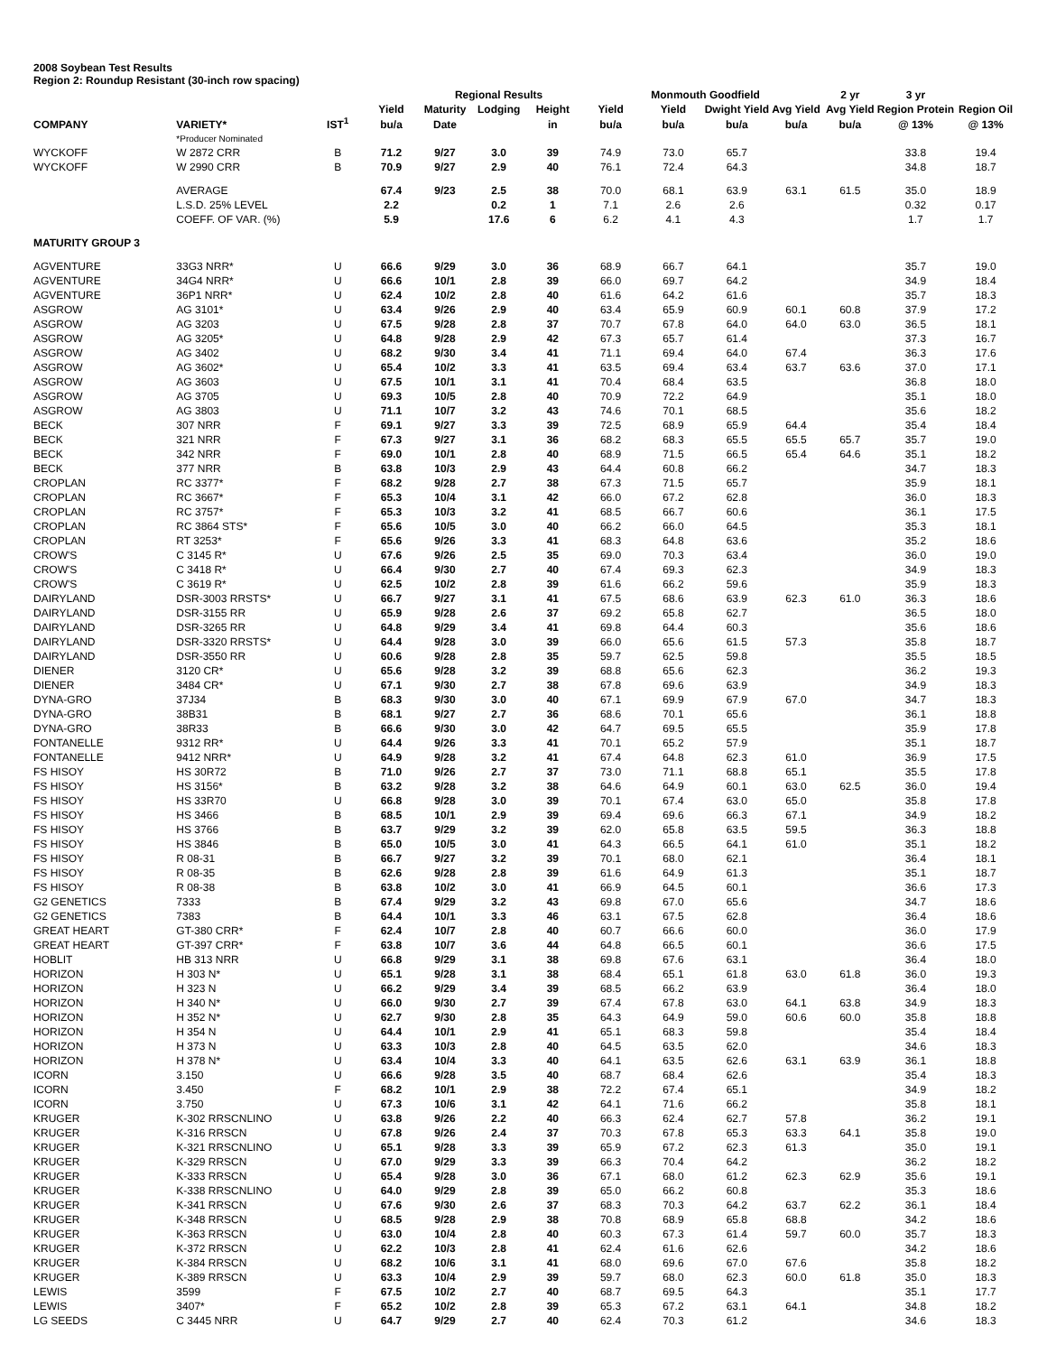2008 Soybean Test Results
Region 2: Roundup Resistant (30-inch row spacing)
| | | | | Regional Results | | | | Monmouth Goodfield | | | 2 yr | 3 yr | |
| --- | --- | --- | --- | --- | --- | --- | --- | --- | --- | --- | --- | --- | --- |
| | | | Yield | Maturity | Lodging | Height | Yield | Yield | Dwight Yield | Avg Yield | Avg Yield | Region Protein | Region Oil |
| COMPANY | VARIETY* | IST<sup>1</sup> | bu/a | Date | | in | bu/a | bu/a | bu/a | bu/a | bu/a | @ 13% | @ 13% |
| | *Producer Nominated | | | | | | | | | | | | |
| WYCKOFF | W 2872 CRR | B | 71.2 | 9/27 | 3.0 | 39 | 74.9 | 73.0 | 65.7 | | | 33.8 | 19.4 |
| WYCKOFF | W 2990 CRR | B | 70.9 | 9/27 | 2.9 | 40 | 76.1 | 72.4 | 64.3 | | | 34.8 | 18.7 |
| | AVERAGE | | 67.4 | 9/23 | 2.5 | 38 | 70.0 | 68.1 | 63.9 | 63.1 | 61.5 | 35.0 | 18.9 |
| | L.S.D. 25% LEVEL | | 2.2 | | 0.2 | 1 | 7.1 | 2.6 | 2.6 | | | 0.32 | 0.17 |
| | COEFF. OF VAR. (%) | | 5.9 | | 17.6 | 6 | 6.2 | 4.1 | 4.3 | | | 1.7 | 1.7 |
| MATURITY GROUP 3 | | | | | | | | | | | | | |
| AGVENTURE | 33G3 NRR* | U | 66.6 | 9/29 | 3.0 | 36 | 68.9 | 66.7 | 64.1 | | | 35.7 | 19.0 |
| AGVENTURE | 34G4 NRR* | U | 66.6 | 10/1 | 2.8 | 39 | 66.0 | 69.7 | 64.2 | | | 34.9 | 18.4 |
| AGVENTURE | 36P1 NRR* | U | 62.4 | 10/2 | 2.8 | 40 | 61.6 | 64.2 | 61.6 | | | 35.7 | 18.3 |
| ASGROW | AG 3101* | U | 63.4 | 9/26 | 2.9 | 40 | 63.4 | 65.9 | 60.9 | 60.1 | 60.8 | 37.9 | 17.2 |
| ASGROW | AG 3203 | U | 67.5 | 9/28 | 2.8 | 37 | 70.7 | 67.8 | 64.0 | 64.0 | 63.0 | 36.5 | 18.1 |
| ASGROW | AG 3205* | U | 64.8 | 9/28 | 2.9 | 42 | 67.3 | 65.7 | 61.4 | | | 37.3 | 16.7 |
| ASGROW | AG 3402 | U | 68.2 | 9/30 | 3.4 | 41 | 71.1 | 69.4 | 64.0 | 67.4 | | 36.3 | 17.6 |
| ASGROW | AG 3602* | U | 65.4 | 10/2 | 3.3 | 41 | 63.5 | 69.4 | 63.4 | 63.7 | 63.6 | 37.0 | 17.1 |
| ASGROW | AG 3603 | U | 67.5 | 10/1 | 3.1 | 41 | 70.4 | 68.4 | 63.5 | | | 36.8 | 18.0 |
| ASGROW | AG 3705 | U | 69.3 | 10/5 | 2.8 | 40 | 70.9 | 72.2 | 64.9 | | | 35.1 | 18.0 |
| ASGROW | AG 3803 | U | 71.1 | 10/7 | 3.2 | 43 | 74.6 | 70.1 | 68.5 | | | 35.6 | 18.2 |
| BECK | 307 NRR | F | 69.1 | 9/27 | 3.3 | 39 | 72.5 | 68.9 | 65.9 | 64.4 | | 35.4 | 18.4 |
| BECK | 321 NRR | F | 67.3 | 9/27 | 3.1 | 36 | 68.2 | 68.3 | 65.5 | 65.5 | 65.7 | 35.7 | 19.0 |
| BECK | 342 NRR | F | 69.0 | 10/1 | 2.8 | 40 | 68.9 | 71.5 | 66.5 | 65.4 | 64.6 | 35.1 | 18.2 |
| BECK | 377 NRR | B | 63.8 | 10/3 | 2.9 | 43 | 64.4 | 60.8 | 66.2 | | | 34.7 | 18.3 |
| CROPLAN | RC 3377* | F | 68.2 | 9/28 | 2.7 | 38 | 67.3 | 71.5 | 65.7 | | | 35.9 | 18.1 |
| CROPLAN | RC 3667* | F | 65.3 | 10/4 | 3.1 | 42 | 66.0 | 67.2 | 62.8 | | | 36.0 | 18.3 |
| CROPLAN | RC 3757* | F | 65.3 | 10/3 | 3.2 | 41 | 68.5 | 66.7 | 60.6 | | | 36.1 | 17.5 |
| CROPLAN | RC 3864 STS* | F | 65.6 | 10/5 | 3.0 | 40 | 66.2 | 66.0 | 64.5 | | | 35.3 | 18.1 |
| CROPLAN | RT 3253* | F | 65.6 | 9/26 | 3.3 | 41 | 68.3 | 64.8 | 63.6 | | | 35.2 | 18.6 |
| CROW'S | C 3145 R* | U | 67.6 | 9/26 | 2.5 | 35 | 69.0 | 70.3 | 63.4 | | | 36.0 | 19.0 |
| CROW'S | C 3418 R* | U | 66.4 | 9/30 | 2.7 | 40 | 67.4 | 69.3 | 62.3 | | | 34.9 | 18.3 |
| CROW'S | C 3619 R* | U | 62.5 | 10/2 | 2.8 | 39 | 61.6 | 66.2 | 59.6 | | | 35.9 | 18.3 |
| DAIRYLAND | DSR-3003 RRSTS* | U | 66.7 | 9/27 | 3.1 | 41 | 67.5 | 68.6 | 63.9 | 62.3 | 61.0 | 36.3 | 18.6 |
| DAIRYLAND | DSR-3155 RR | U | 65.9 | 9/28 | 2.6 | 37 | 69.2 | 65.8 | 62.7 | | | 36.5 | 18.0 |
| DAIRYLAND | DSR-3265 RR | U | 64.8 | 9/29 | 3.4 | 41 | 69.8 | 64.4 | 60.3 | | | 35.6 | 18.6 |
| DAIRYLAND | DSR-3320 RRSTS* | U | 64.4 | 9/28 | 3.0 | 39 | 66.0 | 65.6 | 61.5 | 57.3 | | 35.8 | 18.7 |
| DAIRYLAND | DSR-3550 RR | U | 60.6 | 9/28 | 2.8 | 35 | 59.7 | 62.5 | 59.8 | | | 35.5 | 18.5 |
| DIENER | 3120 CR* | U | 65.6 | 9/28 | 3.2 | 39 | 68.8 | 65.6 | 62.3 | | | 36.2 | 19.3 |
| DIENER | 3484 CR* | U | 67.1 | 9/30 | 2.7 | 38 | 67.8 | 69.6 | 63.9 | | | 34.9 | 18.3 |
| DYNA-GRO | 37J34 | B | 68.3 | 9/30 | 3.0 | 40 | 67.1 | 69.9 | 67.9 | 67.0 | | 34.7 | 18.3 |
| DYNA-GRO | 38B31 | B | 68.1 | 9/27 | 2.7 | 36 | 68.6 | 70.1 | 65.6 | | | 36.1 | 18.8 |
| DYNA-GRO | 38R33 | B | 66.6 | 9/30 | 3.0 | 42 | 64.7 | 69.5 | 65.5 | | | 35.9 | 17.8 |
| FONTANELLE | 9312 RR* | U | 64.4 | 9/26 | 3.3 | 41 | 70.1 | 65.2 | 57.9 | | | 35.1 | 18.7 |
| FONTANELLE | 9412 NRR* | U | 64.9 | 9/28 | 3.2 | 41 | 67.4 | 64.8 | 62.3 | 61.0 | | 36.9 | 17.5 |
| FS HISOY | HS 30R72 | B | 71.0 | 9/26 | 2.7 | 37 | 73.0 | 71.1 | 68.8 | 65.1 | | 35.5 | 17.8 |
| FS HISOY | HS 3156* | B | 63.2 | 9/28 | 3.2 | 38 | 64.6 | 64.9 | 60.1 | 63.0 | 62.5 | 36.0 | 19.4 |
| FS HISOY | HS 33R70 | U | 66.8 | 9/28 | 3.0 | 39 | 70.1 | 67.4 | 63.0 | 65.0 | | 35.8 | 17.8 |
| FS HISOY | HS 3466 | B | 68.5 | 10/1 | 2.9 | 39 | 69.4 | 69.6 | 66.3 | 67.1 | | 34.9 | 18.2 |
| FS HISOY | HS 3766 | B | 63.7 | 9/29 | 3.2 | 39 | 62.0 | 65.8 | 63.5 | 59.5 | | 36.3 | 18.8 |
| FS HISOY | HS 3846 | B | 65.0 | 10/5 | 3.0 | 41 | 64.3 | 66.5 | 64.1 | 61.0 | | 35.1 | 18.2 |
| FS HISOY | R 08-31 | B | 66.7 | 9/27 | 3.2 | 39 | 70.1 | 68.0 | 62.1 | | | 36.4 | 18.1 |
| FS HISOY | R 08-35 | B | 62.6 | 9/28 | 2.8 | 39 | 61.6 | 64.9 | 61.3 | | | 35.1 | 18.7 |
| FS HISOY | R 08-38 | B | 63.8 | 10/2 | 3.0 | 41 | 66.9 | 64.5 | 60.1 | | | 36.6 | 17.3 |
| G2 GENETICS | 7333 | B | 67.4 | 9/29 | 3.2 | 43 | 69.8 | 67.0 | 65.6 | | | 34.7 | 18.6 |
| G2 GENETICS | 7383 | B | 64.4 | 10/1 | 3.3 | 46 | 63.1 | 67.5 | 62.8 | | | 36.4 | 18.6 |
| GREAT HEART | GT-380 CRR* | F | 62.4 | 10/7 | 2.8 | 40 | 60.7 | 66.6 | 60.0 | | | 36.0 | 17.9 |
| GREAT HEART | GT-397 CRR* | F | 63.8 | 10/7 | 3.6 | 44 | 64.8 | 66.5 | 60.1 | | | 36.6 | 17.5 |
| HOBLIT | HB 313 NRR | U | 66.8 | 9/29 | 3.1 | 38 | 69.8 | 67.6 | 63.1 | | | 36.4 | 18.0 |
| HORIZON | H 303 N* | U | 65.1 | 9/28 | 3.1 | 38 | 68.4 | 65.1 | 61.8 | 63.0 | 61.8 | 36.0 | 19.3 |
| HORIZON | H 323 N | U | 66.2 | 9/29 | 3.4 | 39 | 68.5 | 66.2 | 63.9 | | | 36.4 | 18.0 |
| HORIZON | H 340 N* | U | 66.0 | 9/30 | 2.7 | 39 | 67.4 | 67.8 | 63.0 | 64.1 | 63.8 | 34.9 | 18.3 |
| HORIZON | H 352 N* | U | 62.7 | 9/30 | 2.8 | 35 | 64.3 | 64.9 | 59.0 | 60.6 | 60.0 | 35.8 | 18.8 |
| HORIZON | H 354 N | U | 64.4 | 10/1 | 2.9 | 41 | 65.1 | 68.3 | 59.8 | | | 35.4 | 18.4 |
| HORIZON | H 373 N | U | 63.3 | 10/3 | 2.8 | 40 | 64.5 | 63.5 | 62.0 | | | 34.6 | 18.3 |
| HORIZON | H 378 N* | U | 63.4 | 10/4 | 3.3 | 40 | 64.1 | 63.5 | 62.6 | 63.1 | 63.9 | 36.1 | 18.8 |
| ICORN | 3.150 | U | 66.6 | 9/28 | 3.5 | 40 | 68.7 | 68.4 | 62.6 | | | 35.4 | 18.3 |
| ICORN | 3.450 | F | 68.2 | 10/1 | 2.9 | 38 | 72.2 | 67.4 | 65.1 | | | 34.9 | 18.2 |
| ICORN | 3.750 | U | 67.3 | 10/6 | 3.1 | 42 | 64.1 | 71.6 | 66.2 | | | 35.8 | 18.1 |
| KRUGER | K-302 RRSCNLINO | U | 63.8 | 9/26 | 2.2 | 40 | 66.3 | 62.4 | 62.7 | 57.8 | | 36.2 | 19.1 |
| KRUGER | K-316 RRSCN | U | 67.8 | 9/26 | 2.4 | 37 | 70.3 | 67.8 | 65.3 | 63.3 | 64.1 | 35.8 | 19.0 |
| KRUGER | K-321 RRSCNLINO | U | 65.1 | 9/28 | 3.3 | 39 | 65.9 | 67.2 | 62.3 | 61.3 | | 35.0 | 19.1 |
| KRUGER | K-329 RRSCN | U | 67.0 | 9/29 | 3.3 | 39 | 66.3 | 70.4 | 64.2 | | | 36.2 | 18.2 |
| KRUGER | K-333 RRSCN | U | 65.4 | 9/28 | 3.0 | 36 | 67.1 | 68.0 | 61.2 | 62.3 | 62.9 | 35.6 | 19.1 |
| KRUGER | K-338 RRSCNLINO | U | 64.0 | 9/29 | 2.8 | 39 | 65.0 | 66.2 | 60.8 | | | 35.3 | 18.6 |
| KRUGER | K-341 RRSCN | U | 67.6 | 9/30 | 2.6 | 37 | 68.3 | 70.3 | 64.2 | 63.7 | 62.2 | 36.1 | 18.4 |
| KRUGER | K-348 RRSCN | U | 68.5 | 9/28 | 2.9 | 38 | 70.8 | 68.9 | 65.8 | 68.8 | | 34.2 | 18.6 |
| KRUGER | K-363 RRSCN | U | 63.0 | 10/4 | 2.8 | 40 | 60.3 | 67.3 | 61.4 | 59.7 | 60.0 | 35.7 | 18.3 |
| KRUGER | K-372 RRSCN | U | 62.2 | 10/3 | 2.8 | 41 | 62.4 | 61.6 | 62.6 | | | 34.2 | 18.6 |
| KRUGER | K-384 RRSCN | U | 68.2 | 10/6 | 3.1 | 41 | 68.0 | 69.6 | 67.0 | 67.6 | | 35.8 | 18.2 |
| KRUGER | K-389 RRSCN | U | 63.3 | 10/4 | 2.9 | 39 | 59.7 | 68.0 | 62.3 | 60.0 | 61.8 | 35.0 | 18.3 |
| LEWIS | 3599 | F | 67.5 | 10/2 | 2.7 | 40 | 68.7 | 69.5 | 64.3 | | | 35.1 | 17.7 |
| LEWIS | 3407* | F | 65.2 | 10/2 | 2.8 | 39 | 65.3 | 67.2 | 63.1 | 64.1 | | 34.8 | 18.2 |
| LG SEEDS | C 3445 NRR | U | 64.7 | 9/29 | 2.7 | 40 | 62.4 | 70.3 | 61.2 | | | 34.6 | 18.3 |